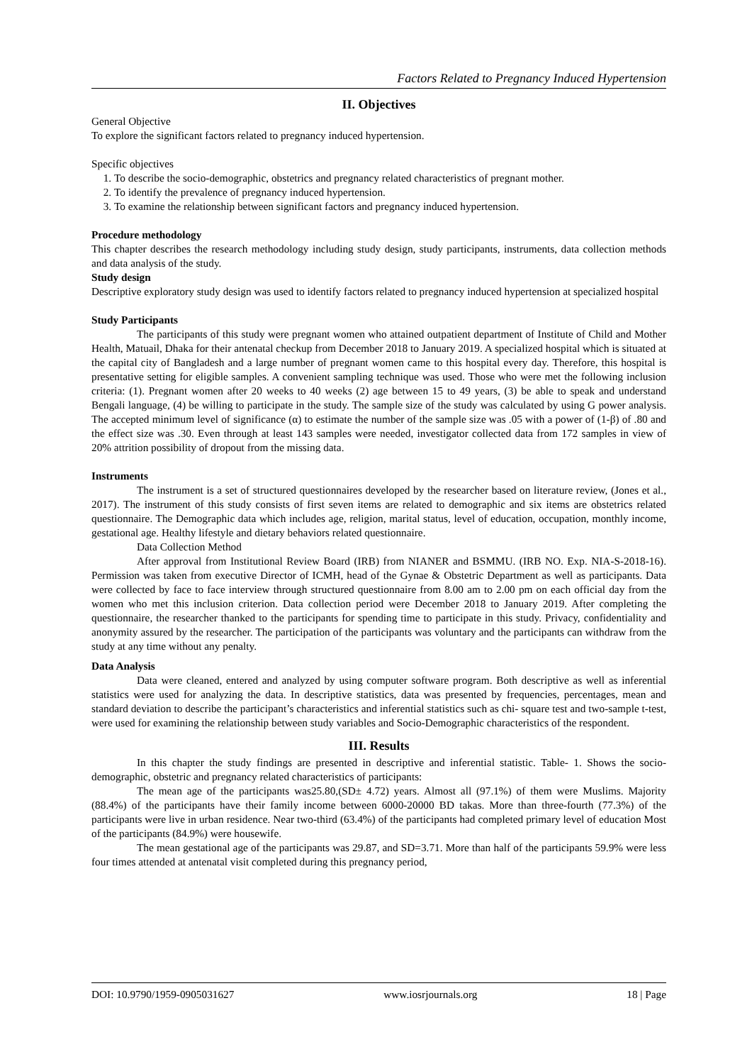Factors Related to Pregnancy Induced Hypertension
II. Objectives
General Objective
To explore the significant factors related to pregnancy induced hypertension.
Specific objectives
1. To describe the socio-demographic, obstetrics and pregnancy related characteristics of pregnant mother.
2. To identify the prevalence of pregnancy induced hypertension.
3. To examine the relationship between significant factors and pregnancy induced hypertension.
Procedure methodology
This chapter describes the research methodology including study design, study participants, instruments, data collection methods and data analysis of the study.
Study design
Descriptive exploratory study design was used to identify factors related to pregnancy induced hypertension at specialized hospital
Study Participants
The participants of this study were pregnant women who attained outpatient department of Institute of Child and Mother Health, Matuail, Dhaka for their antenatal checkup from December 2018 to January 2019. A specialized hospital which is situated at the capital city of Bangladesh and a large number of pregnant women came to this hospital every day. Therefore, this hospital is presentative setting for eligible samples. A convenient sampling technique was used. Those who were met the following inclusion criteria: (1). Pregnant women after 20 weeks to 40 weeks (2) age between 15 to 49 years, (3) be able to speak and understand Bengali language, (4) be willing to participate in the study. The sample size of the study was calculated by using G power analysis. The accepted minimum level of significance (α) to estimate the number of the sample size was .05 with a power of (1-β) of .80 and the effect size was .30. Even through at least 143 samples were needed, investigator collected data from 172 samples in view of 20% attrition possibility of dropout from the missing data.
Instruments
The instrument is a set of structured questionnaires developed by the researcher based on literature review, (Jones et al., 2017). The instrument of this study consists of first seven items are related to demographic and six items are obstetrics related questionnaire. The Demographic data which includes age, religion, marital status, level of education, occupation, monthly income, gestational age. Healthy lifestyle and dietary behaviors related questionnaire.
Data Collection Method
After approval from Institutional Review Board (IRB) from NIANER and BSMMU. (IRB NO. Exp. NIA-S-2018-16). Permission was taken from executive Director of ICMH, head of the Gynae & Obstetric Department as well as participants. Data were collected by face to face interview through structured questionnaire from 8.00 am to 2.00 pm on each official day from the women who met this inclusion criterion. Data collection period were December 2018 to January 2019. After completing the questionnaire, the researcher thanked to the participants for spending time to participate in this study. Privacy, confidentiality and anonymity assured by the researcher. The participation of the participants was voluntary and the participants can withdraw from the study at any time without any penalty.
Data Analysis
Data were cleaned, entered and analyzed by using computer software program. Both descriptive as well as inferential statistics were used for analyzing the data. In descriptive statistics, data was presented by frequencies, percentages, mean and standard deviation to describe the participant’s characteristics and inferential statistics such as chi- square test and two-sample t-test, were used for examining the relationship between study variables and Socio-Demographic characteristics of the respondent.
III. Results
In this chapter the study findings are presented in descriptive and inferential statistic. Table- 1. Shows the socio-demographic, obstetric and pregnancy related characteristics of participants:
The mean age of the participants was25.80,(SD± 4.72) years. Almost all (97.1%) of them were Muslims. Majority (88.4%) of the participants have their family income between 6000-20000 BD takas. More than three-fourth (77.3%) of the participants were live in urban residence. Near two-third (63.4%) of the participants had completed primary level of education Most of the participants (84.9%) were housewife.
The mean gestational age of the participants was 29.87, and SD=3.71. More than half of the participants 59.9% were less four times attended at antenatal visit completed during this pregnancy period,
DOI: 10.9790/1959-0905031627 www.iosrjournals.org 18 | Page